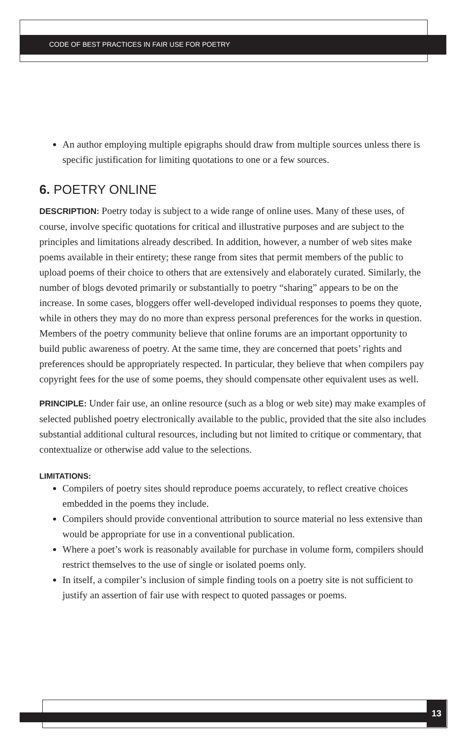CODE OF BEST PRACTICES IN FAIR USE FOR POETRY
An author employing multiple epigraphs should draw from multiple sources unless there is specific justification for limiting quotations to one or a few sources.
6. POETRY ONLINE
DESCRIPTION: Poetry today is subject to a wide range of online uses. Many of these uses, of course, involve specific quotations for critical and illustrative purposes and are subject to the principles and limitations already described. In addition, however, a number of web sites make poems available in their entirety; these range from sites that permit members of the public to upload poems of their choice to others that are extensively and elaborately curated. Similarly, the number of blogs devoted primarily or substantially to poetry “sharing” appears to be on the increase. In some cases, bloggers offer well-developed individual responses to poems they quote, while in others they may do no more than express personal preferences for the works in question. Members of the poetry community believe that online forums are an important opportunity to build public awareness of poetry. At the same time, they are concerned that poets’ rights and preferences should be appropriately respected. In particular, they believe that when compilers pay copyright fees for the use of some poems, they should compensate other equivalent uses as well.
PRINCIPLE: Under fair use, an online resource (such as a blog or web site) may make examples of selected published poetry electronically available to the public, provided that the site also includes substantial additional cultural resources, including but not limited to critique or commentary, that contextualize or otherwise add value to the selections.
LIMITATIONS:
Compilers of poetry sites should reproduce poems accurately, to reflect creative choices embedded in the poems they include.
Compilers should provide conventional attribution to source material no less extensive than would be appropriate for use in a conventional publication.
Where a poet’s work is reasonably available for purchase in volume form, compilers should restrict themselves to the use of single or isolated poems only.
In itself, a compiler’s inclusion of simple finding tools on a poetry site is not sufficient to justify an assertion of fair use with respect to quoted passages or poems.
13